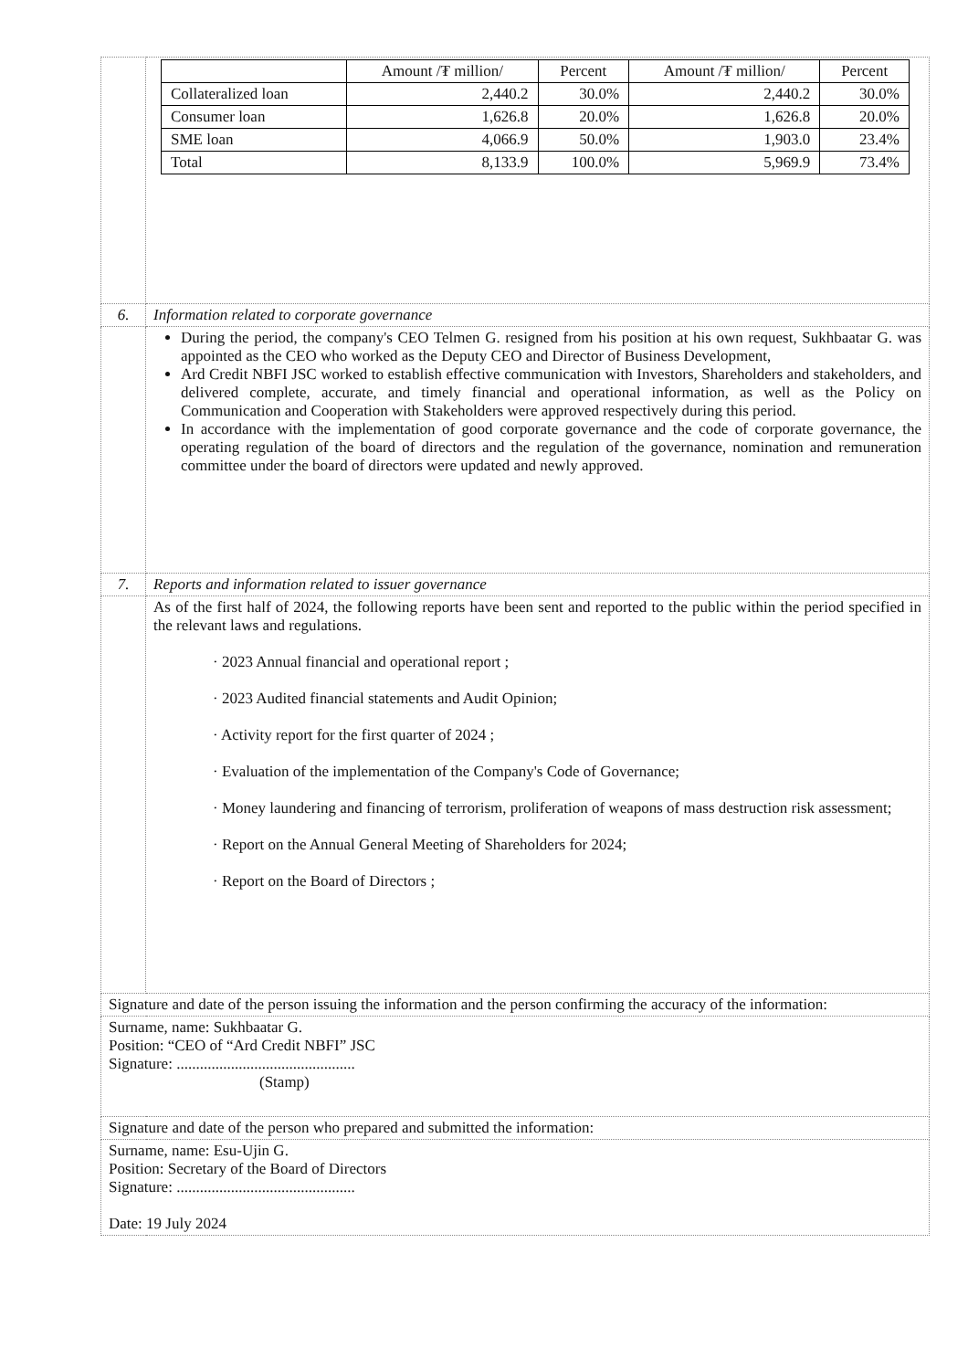| | / / Amount /₮ million/ / Percent / Amount /₮ million/ / Percent / / Collateralized loan / 2,440.2 / 30.0% / 2,440.2 / 30.0% / / Consumer loan / 1,626.8 / 20.0% / 1,626.8 / 20.0% / / SME loan / 4,066.9 / 50.0% / 1,903.0 / 23.4% / / Total / 8,133.9 / 100.0% / 5,969.9 / 73.4% / |
| 6. | Information related to corporate governance |
| | During the period, the company's CEO Telmen G. resigned from his position at his own request, Sukhbaatar G. was appointed as the CEO who worked as the Deputy CEO and Director of Business Development, Ard Credit NBFI JSC worked to establish effective communication with Investors, Shareholders and stakeholders, and delivered complete, accurate, and timely financial and operational information, as well as the Policy on Communication and Cooperation with Stakeholders were approved respectively during this period. In accordance with the implementation of good corporate governance and the code of corporate governance, the operating regulation of the board of directors and the regulation of the governance, nomination and remuneration committee under the board of directors were updated and newly approved. |
| 7. | Reports and information related to issuer governance |
| | As of the first half of 2024, the following reports have been sent and reported to the public within the period specified in the relevant laws and regulations. · 2023 Annual financial and operational report ; · 2023 Audited financial statements and Audit Opinion; · Activity report for the first quarter of 2024 ; · Evaluation of the implementation of the Company's Code of Governance; · Money laundering and financing of terrorism, proliferation of weapons of mass destruction risk assessment; · Report on the Annual General Meeting of Shareholders for 2024; · Report on the Board of Directors ; |
| Signature and date of the person issuing the information and the person confirming the accuracy of the information: | |
| Surname, name: Sukhbaatar G. Position: “CEO of “Ard Credit NBFI” JSC Signature: .............................................. (Stamp) | |
| Signature and date of the person who prepared and submitted the information: | |
| Surname, name: Esu-Ujin G. Position: Secretary of the Board of Directors Signature: .............................................. Date: 19 July 2024 | |